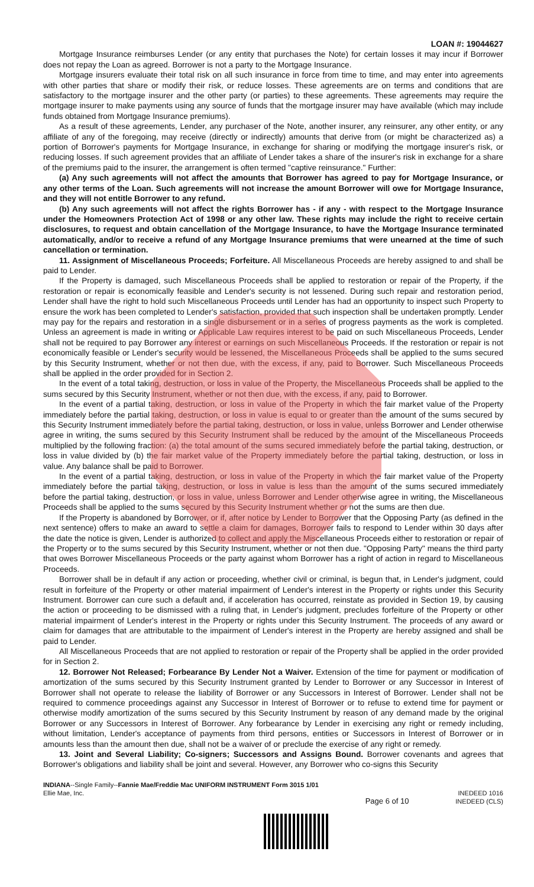LOAN #: 19044627
Mortgage Insurance reimburses Lender (or any entity that purchases the Note) for certain losses it may incur if Borrower does not repay the Loan as agreed. Borrower is not a party to the Mortgage Insurance.
Mortgage insurers evaluate their total risk on all such insurance in force from time to time, and may enter into agreements with other parties that share or modify their risk, or reduce losses. These agreements are on terms and conditions that are satisfactory to the mortgage insurer and the other party (or parties) to these agreements. These agreements may require the mortgage insurer to make payments using any source of funds that the mortgage insurer may have available (which may include funds obtained from Mortgage Insurance premiums).
As a result of these agreements, Lender, any purchaser of the Note, another insurer, any reinsurer, any other entity, or any affiliate of any of the foregoing, may receive (directly or indirectly) amounts that derive from (or might be characterized as) a portion of Borrower's payments for Mortgage Insurance, in exchange for sharing or modifying the mortgage insurer's risk, or reducing losses. If such agreement provides that an affiliate of Lender takes a share of the insurer's risk in exchange for a share of the premiums paid to the insurer, the arrangement is often termed "captive reinsurance." Further:
(a) Any such agreements will not affect the amounts that Borrower has agreed to pay for Mortgage Insurance, or any other terms of the Loan. Such agreements will not increase the amount Borrower will owe for Mortgage Insurance, and they will not entitle Borrower to any refund.
(b) Any such agreements will not affect the rights Borrower has - if any - with respect to the Mortgage Insurance under the Homeowners Protection Act of 1998 or any other law. These rights may include the right to receive certain disclosures, to request and obtain cancellation of the Mortgage Insurance, to have the Mortgage Insurance terminated automatically, and/or to receive a refund of any Mortgage Insurance premiums that were unearned at the time of such cancellation or termination.
11. Assignment of Miscellaneous Proceeds; Forfeiture. All Miscellaneous Proceeds are hereby assigned to and shall be paid to Lender.
If the Property is damaged, such Miscellaneous Proceeds shall be applied to restoration or repair of the Property, if the restoration or repair is economically feasible and Lender's security is not lessened. During such repair and restoration period, Lender shall have the right to hold such Miscellaneous Proceeds until Lender has had an opportunity to inspect such Property to ensure the work has been completed to Lender's satisfaction, provided that such inspection shall be undertaken promptly. Lender may pay for the repairs and restoration in a single disbursement or in a series of progress payments as the work is completed. Unless an agreement is made in writing or Applicable Law requires interest to be paid on such Miscellaneous Proceeds, Lender shall not be required to pay Borrower any interest or earnings on such Miscellaneous Proceeds. If the restoration or repair is not economically feasible or Lender's security would be lessened, the Miscellaneous Proceeds shall be applied to the sums secured by this Security Instrument, whether or not then due, with the excess, if any, paid to Borrower. Such Miscellaneous Proceeds shall be applied in the order provided for in Section 2.
In the event of a total taking, destruction, or loss in value of the Property, the Miscellaneous Proceeds shall be applied to the sums secured by this Security Instrument, whether or not then due, with the excess, if any, paid to Borrower.
In the event of a partial taking, destruction, or loss in value of the Property in which the fair market value of the Property immediately before the partial taking, destruction, or loss in value is equal to or greater than the amount of the sums secured by this Security Instrument immediately before the partial taking, destruction, or loss in value, unless Borrower and Lender otherwise agree in writing, the sums secured by this Security Instrument shall be reduced by the amount of the Miscellaneous Proceeds multiplied by the following fraction: (a) the total amount of the sums secured immediately before the partial taking, destruction, or loss in value divided by (b) the fair market value of the Property immediately before the partial taking, destruction, or loss in value. Any balance shall be paid to Borrower.
In the event of a partial taking, destruction, or loss in value of the Property in which the fair market value of the Property immediately before the partial taking, destruction, or loss in value is less than the amount of the sums secured immediately before the partial taking, destruction, or loss in value, unless Borrower and Lender otherwise agree in writing, the Miscellaneous Proceeds shall be applied to the sums secured by this Security Instrument whether or not the sums are then due.
If the Property is abandoned by Borrower, or if, after notice by Lender to Borrower that the Opposing Party (as defined in the next sentence) offers to make an award to settle a claim for damages, Borrower fails to respond to Lender within 30 days after the date the notice is given, Lender is authorized to collect and apply the Miscellaneous Proceeds either to restoration or repair of the Property or to the sums secured by this Security Instrument, whether or not then due. "Opposing Party" means the third party that owes Borrower Miscellaneous Proceeds or the party against whom Borrower has a right of action in regard to Miscellaneous Proceeds.
Borrower shall be in default if any action or proceeding, whether civil or criminal, is begun that, in Lender's judgment, could result in forfeiture of the Property or other material impairment of Lender's interest in the Property or rights under this Security Instrument. Borrower can cure such a default and, if acceleration has occurred, reinstate as provided in Section 19, by causing the action or proceeding to be dismissed with a ruling that, in Lender's judgment, precludes forfeiture of the Property or other material impairment of Lender's interest in the Property or rights under this Security Instrument. The proceeds of any award or claim for damages that are attributable to the impairment of Lender's interest in the Property are hereby assigned and shall be paid to Lender.
All Miscellaneous Proceeds that are not applied to restoration or repair of the Property shall be applied in the order provided for in Section 2.
12. Borrower Not Released; Forbearance By Lender Not a Waiver. Extension of the time for payment or modification of amortization of the sums secured by this Security Instrument granted by Lender to Borrower or any Successor in Interest of Borrower shall not operate to release the liability of Borrower or any Successors in Interest of Borrower. Lender shall not be required to commence proceedings against any Successor in Interest of Borrower or to refuse to extend time for payment or otherwise modify amortization of the sums secured by this Security Instrument by reason of any demand made by the original Borrower or any Successors in Interest of Borrower. Any forbearance by Lender in exercising any right or remedy including, without limitation, Lender's acceptance of payments from third persons, entities or Successors in Interest of Borrower or in amounts less than the amount then due, shall not be a waiver of or preclude the exercise of any right or remedy.
13. Joint and Several Liability; Co-signers; Successors and Assigns Bound. Borrower covenants and agrees that Borrower's obligations and liability shall be joint and several. However, any Borrower who co-signs this Security
INDIANA--Single Family--Fannie Mae/Freddie Mac UNIFORM INSTRUMENT Form 3015 1/01
Ellie Mae, Inc.
Page 6 of 10
INEDEED 1016
INEDEED (CLS)